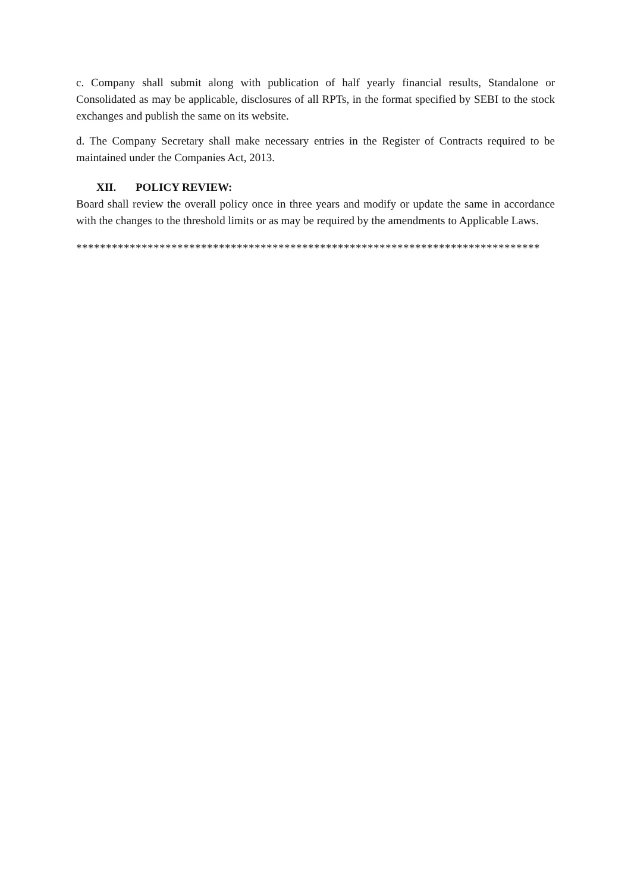c. Company shall submit along with publication of half yearly financial results, Standalone or Consolidated as may be applicable, disclosures of all RPTs, in the format specified by SEBI to the stock exchanges and publish the same on its website.
d. The Company Secretary shall make necessary entries in the Register of Contracts required to be maintained under the Companies Act, 2013.
XII. POLICY REVIEW:
Board shall review the overall policy once in three years and modify or update the same in accordance with the changes to the threshold limits or as may be required by the amendments to Applicable Laws.
******************************************************************************